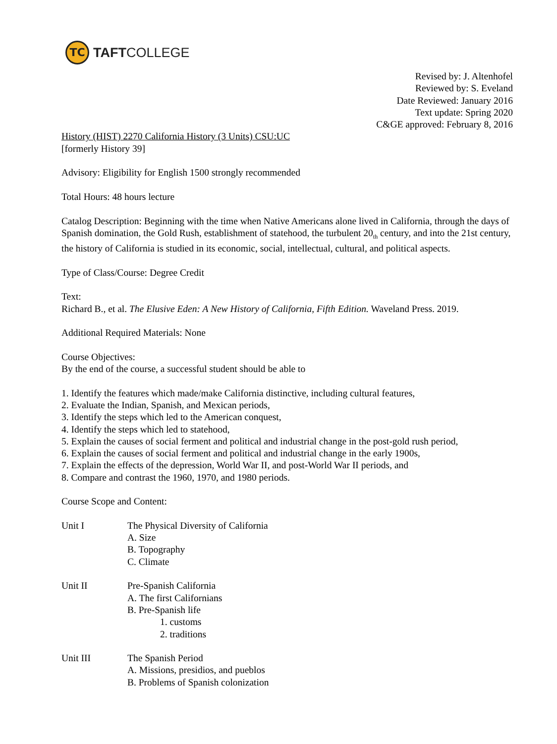TC
TAFTCOLLEGE
Revised by: J. Altenhofel
Reviewed by: S. Eveland
Date Reviewed: January 2016
Text update: Spring 2020
C&GE approved: February 8, 2016
History (HIST) 2270 California History (3 Units) CSU:UC
[formerly History 39]
Advisory: Eligibility for English 1500 strongly recommended
Total Hours: 48 hours lecture
Catalog Description: Beginning with the time when Native Americans alone lived in California, through the days of Spanish domination, the Gold Rush, establishment of statehood, the turbulent 20<sub>th</sub> century, and into the 21st century, the history of California is studied in its economic, social, intellectual, cultural, and political aspects.
Type of Class/Course: Degree Credit
Text:
Richard B., et al. The Elusive Eden: A New History of California, Fifth Edition. Waveland Press. 2019.
Additional Required Materials: None
Course Objectives:
By the end of the course, a successful student should be able to
1. Identify the features which made/make California distinctive, including cultural features,
2. Evaluate the Indian, Spanish, and Mexican periods,
3. Identify the steps which led to the American conquest,
4. Identify the steps which led to statehood,
5. Explain the causes of social ferment and political and industrial change in the post-gold rush period,
6. Explain the causes of social ferment and political and industrial change in the early 1900s,
7. Explain the effects of the depression, World War II, and post-World War II periods, and
8. Compare and contrast the 1960, 1970, and 1980 periods.
Course Scope and Content:
Unit I The Physical Diversity of California
A. Size
B. Topography
C. Climate
Unit II Pre-Spanish California
A. The first Californians
B. Pre-Spanish life
1. customs
2. traditions
Unit III The Spanish Period
A. Missions, presidios, and pueblos
B. Problems of Spanish colonization